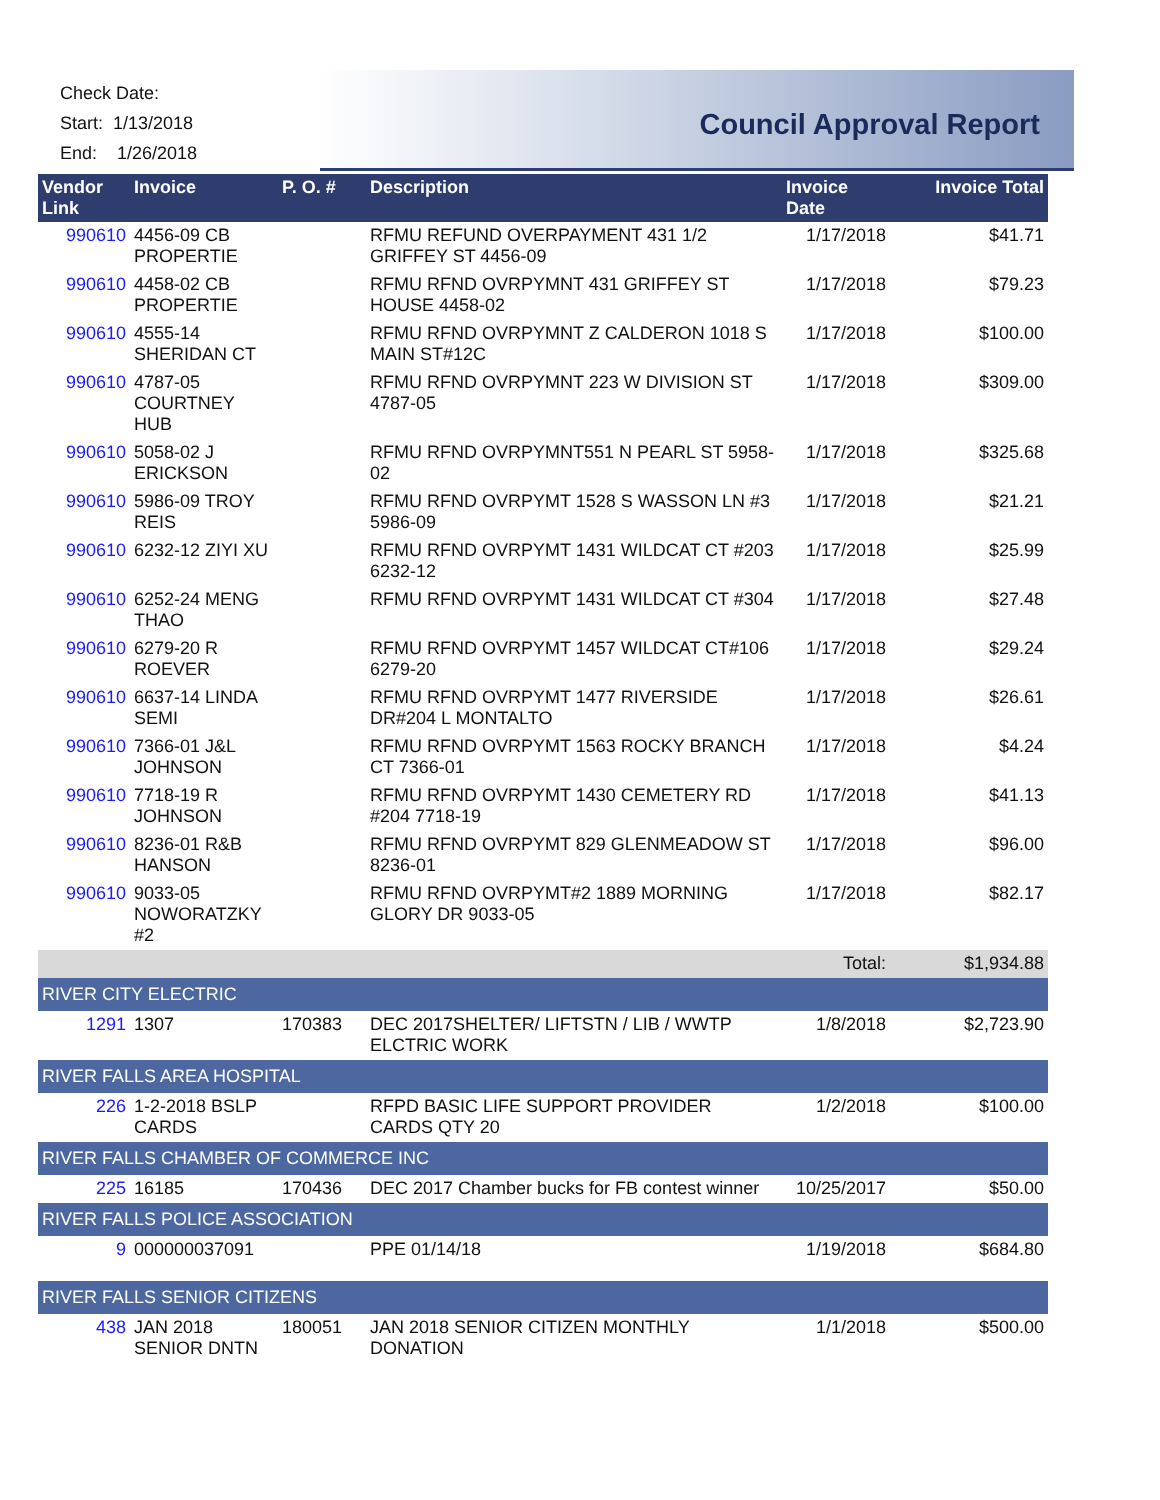Check Date:
Start: 1/13/2018
End: 1/26/2018
Council Approval Report
| Vendor Link | Invoice | P. O. # | Description | Invoice Date | Invoice Total |
| --- | --- | --- | --- | --- | --- |
| 990610 | 4456-09 CB PROPERTIE | | RFMU REFUND OVERPAYMENT 431 1/2 GRIFFEY ST 4456-09 | 1/17/2018 | $41.71 |
| 990610 | 4458-02 CB PROPERTIE | | RFMU RFND OVRPYMNT 431 GRIFFEY ST HOUSE 4458-02 | 1/17/2018 | $79.23 |
| 990610 | 4555-14 SHERIDAN CT | | RFMU RFND OVRPYMNT Z CALDERON 1018 S MAIN ST#12C | 1/17/2018 | $100.00 |
| 990610 | 4787-05 COURTNEY HUB | | RFMU RFND OVRPYMNT 223 W DIVISION ST 4787-05 | 1/17/2018 | $309.00 |
| 990610 | 5058-02 J ERICKSON | | RFMU RFND OVRPYMNT551 N PEARL ST 5958-02 | 1/17/2018 | $325.68 |
| 990610 | 5986-09 TROY REIS | | RFMU RFND OVRPYMT 1528 S WASSON LN #3 5986-09 | 1/17/2018 | $21.21 |
| 990610 | 6232-12 ZIYI XU | | RFMU RFND OVRPYMT 1431 WILDCAT CT #203 6232-12 | 1/17/2018 | $25.99 |
| 990610 | 6252-24 MENG THAO | | RFMU RFND OVRPYMT 1431 WILDCAT CT #304 | 1/17/2018 | $27.48 |
| 990610 | 6279-20 R ROEVER | | RFMU RFND OVRPYMT 1457 WILDCAT CT#106 6279-20 | 1/17/2018 | $29.24 |
| 990610 | 6637-14 LINDA SEMI | | RFMU RFND OVRPYMT 1477 RIVERSIDE DR#204 L MONTALTO | 1/17/2018 | $26.61 |
| 990610 | 7366-01 J&L JOHNSON | | RFMU RFND OVRPYMT 1563 ROCKY BRANCH CT 7366-01 | 1/17/2018 | $4.24 |
| 990610 | 7718-19 R JOHNSON | | RFMU RFND OVRPYMT 1430 CEMETERY RD #204 7718-19 | 1/17/2018 | $41.13 |
| 990610 | 8236-01 R&B HANSON | | RFMU RFND OVRPYMT 829 GLENMEADOW ST 8236-01 | 1/17/2018 | $96.00 |
| 990610 | 9033-05 NOWORATZKY #2 | | RFMU RFND OVRPYMT#2 1889 MORNING GLORY DR 9033-05 | 1/17/2018 | $82.17 |
| | | | | Total: | $1,934.88 |
| RIVER CITY ELECTRIC | | | | | |
| 1291 | 1307 | 170383 | DEC 2017SHELTER/ LIFTSTN / LIB / WWTP ELCTRIC WORK | 1/8/2018 | $2,723.90 |
| RIVER FALLS AREA HOSPITAL | | | | | |
| 226 | 1-2-2018 BSLP CARDS | | RFPD BASIC LIFE SUPPORT PROVIDER CARDS QTY 20 | 1/2/2018 | $100.00 |
| RIVER FALLS CHAMBER OF COMMERCE INC | | | | | |
| 225 | 16185 | 170436 | DEC 2017 Chamber bucks for FB contest winner | 10/25/2017 | $50.00 |
| RIVER FALLS POLICE ASSOCIATION | | | | | |
| 9 | 000000037091 | | PPE 01/14/18 | 1/19/2018 | $684.80 |
| RIVER FALLS SENIOR CITIZENS | | | | | |
| 438 | JAN 2018 SENIOR DNTN | 180051 | JAN 2018 SENIOR CITIZEN MONTHLY DONATION | 1/1/2018 | $500.00 |